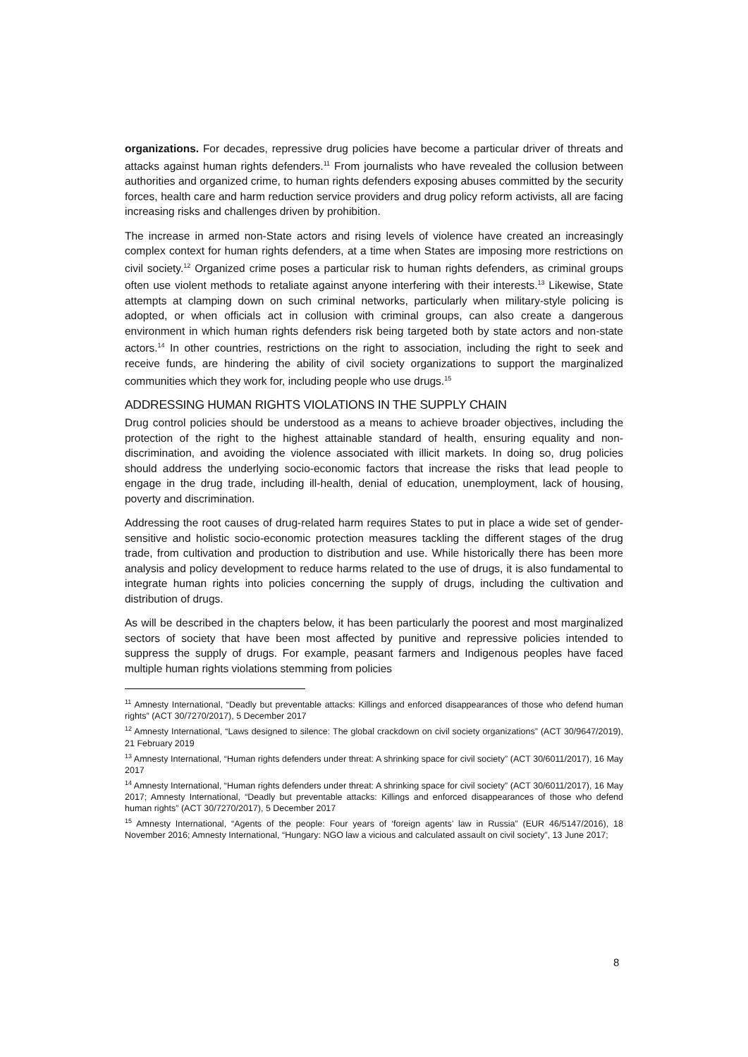organizations. For decades, repressive drug policies have become a particular driver of threats and attacks against human rights defenders.<sup>11</sup> From journalists who have revealed the collusion between authorities and organized crime, to human rights defenders exposing abuses committed by the security forces, health care and harm reduction service providers and drug policy reform activists, all are facing increasing risks and challenges driven by prohibition.
The increase in armed non-State actors and rising levels of violence have created an increasingly complex context for human rights defenders, at a time when States are imposing more restrictions on civil society.<sup>12</sup> Organized crime poses a particular risk to human rights defenders, as criminal groups often use violent methods to retaliate against anyone interfering with their interests.<sup>13</sup> Likewise, State attempts at clamping down on such criminal networks, particularly when military-style policing is adopted, or when officials act in collusion with criminal groups, can also create a dangerous environment in which human rights defenders risk being targeted both by state actors and non-state actors.<sup>14</sup> In other countries, restrictions on the right to association, including the right to seek and receive funds, are hindering the ability of civil society organizations to support the marginalized communities which they work for, including people who use drugs.<sup>15</sup>
ADDRESSING HUMAN RIGHTS VIOLATIONS IN THE SUPPLY CHAIN
Drug control policies should be understood as a means to achieve broader objectives, including the protection of the right to the highest attainable standard of health, ensuring equality and non-discrimination, and avoiding the violence associated with illicit markets. In doing so, drug policies should address the underlying socio-economic factors that increase the risks that lead people to engage in the drug trade, including ill-health, denial of education, unemployment, lack of housing, poverty and discrimination.
Addressing the root causes of drug-related harm requires States to put in place a wide set of gender-sensitive and holistic socio-economic protection measures tackling the different stages of the drug trade, from cultivation and production to distribution and use. While historically there has been more analysis and policy development to reduce harms related to the use of drugs, it is also fundamental to integrate human rights into policies concerning the supply of drugs, including the cultivation and distribution of drugs.
As will be described in the chapters below, it has been particularly the poorest and most marginalized sectors of society that have been most affected by punitive and repressive policies intended to suppress the supply of drugs. For example, peasant farmers and Indigenous peoples have faced multiple human rights violations stemming from policies
<sup>11</sup> Amnesty International, “Deadly but preventable attacks: Killings and enforced disappearances of those who defend human rights” (ACT 30/7270/2017), 5 December 2017
<sup>12</sup> Amnesty International, “Laws designed to silence: The global crackdown on civil society organizations” (ACT 30/9647/2019), 21 February 2019
<sup>13</sup> Amnesty International, “Human rights defenders under threat: A shrinking space for civil society” (ACT 30/6011/2017), 16 May 2017
<sup>14</sup> Amnesty International, “Human rights defenders under threat: A shrinking space for civil society” (ACT 30/6011/2017), 16 May 2017; Amnesty International, “Deadly but preventable attacks: Killings and enforced disappearances of those who defend human rights” (ACT 30/7270/2017), 5 December 2017
<sup>15</sup> Amnesty International, “Agents of the people: Four years of ‘foreign agents’ law in Russia” (EUR 46/5147/2016), 18 November 2016; Amnesty International, “Hungary: NGO law a vicious and calculated assault on civil society”, 13 June 2017;
8